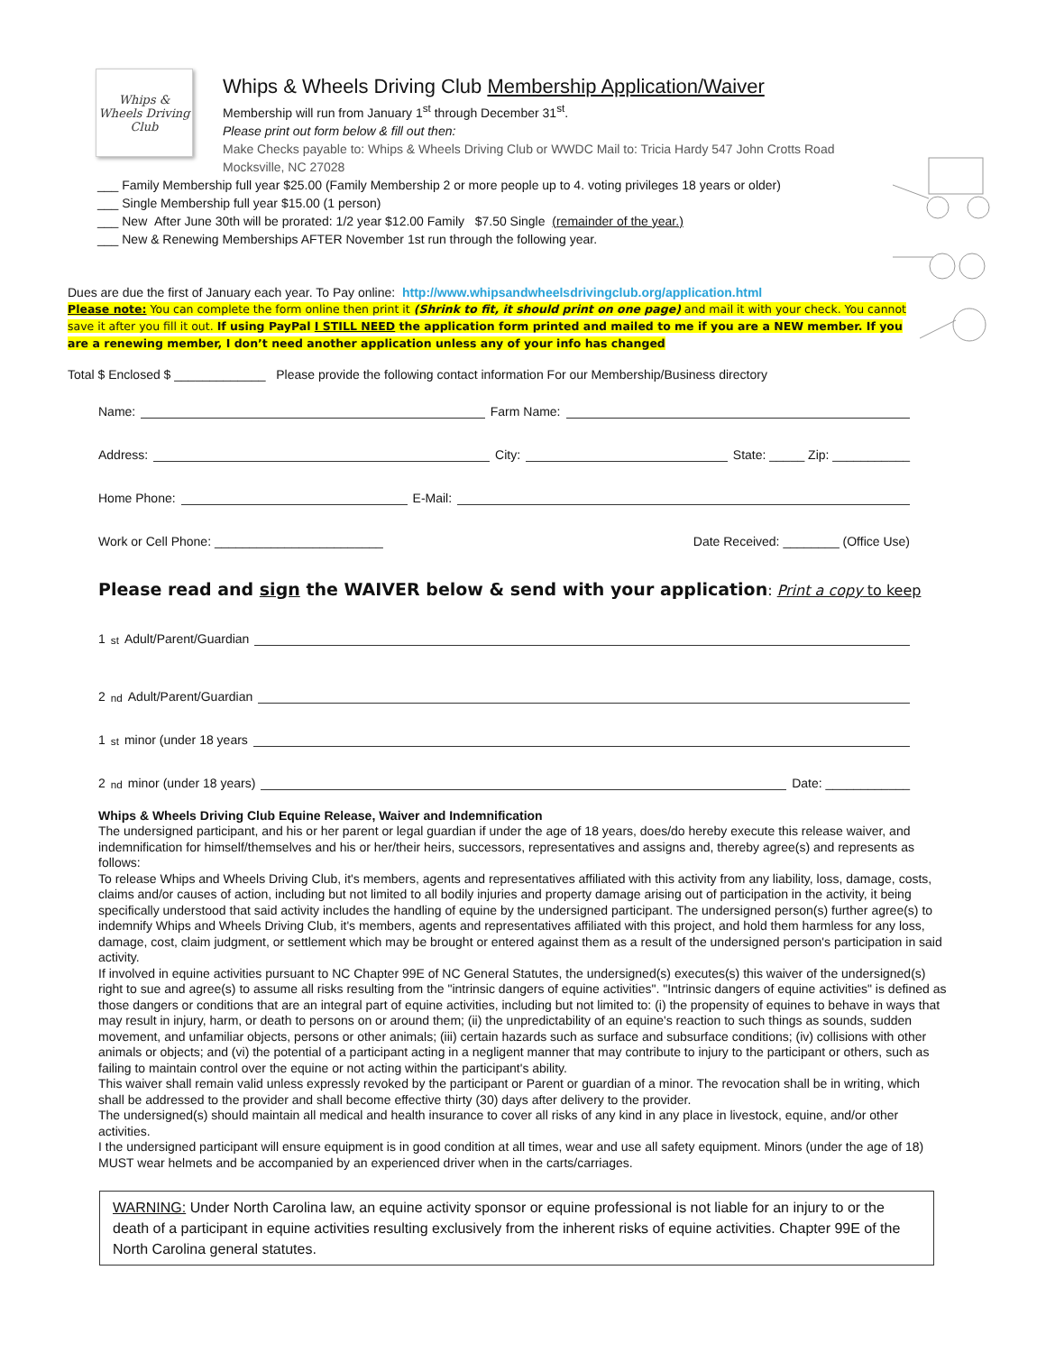Whips & Wheels Driving Club
Whips & Wheels Driving Club Membership Application/Waiver
Membership will run from January 1<sup>st</sup> through December 31<sup>st</sup>.
Please print out form below & fill out then:
Make Checks payable to: Whips & Wheels Driving Club or WWDC Mail to: Tricia Hardy 547 John Crotts Road
Mocksville, NC 27028
___ Family Membership full year $25.00 (Family Membership 2 or more people up to 4. voting privileges 18 years or older)
___ Single Membership full year $15.00 (1 person)
___ New After June 30th will be prorated: 1/2 year $12.00 Family $7.50 Single (remainder of the year.)
___ New & Renewing Memberships AFTER November 1st run through the following year.
Dues are due the first of January each year. To Pay online: http://www.whipsandwheelsdrivingclub.org/application.html
Please note: You can complete the form online then print it (Shrink to fit, it should print on one page) and mail it with your check. You cannot save it after you fill it out. If using PayPal I STILL NEED the application form printed and mailed to me if you are a NEW member. If you are a renewing member, I don’t need another application unless any of your info has changed
Total $ Enclosed $ _____________ Please provide the following contact information For our Membership/Business directory
Name: Farm Name:
Address: City: State: _____ Zip: ___________
Home Phone: E-Mail:
Work or Cell Phone: ________________________ Date Received: ________ (Office Use)
Please read and sign the WAIVER below & send with your application: Print a copy to keep
1<sup>st</sup> Adult/Parent/Guardian
2<sup>nd</sup> Adult/Parent/Guardian
1<sup>st</sup> minor (under 18 years
2<sup>nd</sup> minor (under 18 years) Date: ____________
Whips & Wheels Driving Club Equine Release, Waiver and Indemnification
The undersigned participant, and his or her parent or legal guardian if under the age of 18 years, does/do hereby execute this release waiver, and indemnification for himself/themselves and his or her/their heirs, successors, representatives and assigns and, thereby agree(s) and represents as follows:
To release Whips and Wheels Driving Club, it's members, agents and representatives affiliated with this activity from any liability, loss, damage, costs, claims and/or causes of action, including but not limited to all bodily injuries and property damage arising out of participation in the activity, it being specifically understood that said activity includes the handling of equine by the undersigned participant. The undersigned person(s) further agree(s) to indemnify Whips and Wheels Driving Club, it's members, agents and representatives affiliated with this project, and hold them harmless for any loss, damage, cost, claim judgment, or settlement which may be brought or entered against them as a result of the undersigned person's participation in said activity.
If involved in equine activities pursuant to NC Chapter 99E of NC General Statutes, the undersigned(s) executes(s) this waiver of the undersigned(s) right to sue and agree(s) to assume all risks resulting from the "intrinsic dangers of equine activities". "Intrinsic dangers of equine activities" is defined as those dangers or conditions that are an integral part of equine activities, including but not limited to: (i) the propensity of equines to behave in ways that may result in injury, harm, or death to persons on or around them; (ii) the unpredictability of an equine's reaction to such things as sounds, sudden movement, and unfamiliar objects, persons or other animals; (iii) certain hazards such as surface and subsurface conditions; (iv) collisions with other animals or objects; and (vi) the potential of a participant acting in a negligent manner that may contribute to injury to the participant or others, such as failing to maintain control over the equine or not acting within the participant's ability.
This waiver shall remain valid unless expressly revoked by the participant or Parent or guardian of a minor. The revocation shall be in writing, which shall be addressed to the provider and shall become effective thirty (30) days after delivery to the provider.
The undersigned(s) should maintain all medical and health insurance to cover all risks of any kind in any place in livestock, equine, and/or other activities.
I the undersigned participant will ensure equipment is in good condition at all times, wear and use all safety equipment. Minors (under the age of 18) MUST wear helmets and be accompanied by an experienced driver when in the carts/carriages.
WARNING: Under North Carolina law, an equine activity sponsor or equine professional is not liable for an injury to or the death of a participant in equine activities resulting exclusively from the inherent risks of equine activities. Chapter 99E of the North Carolina general statutes.